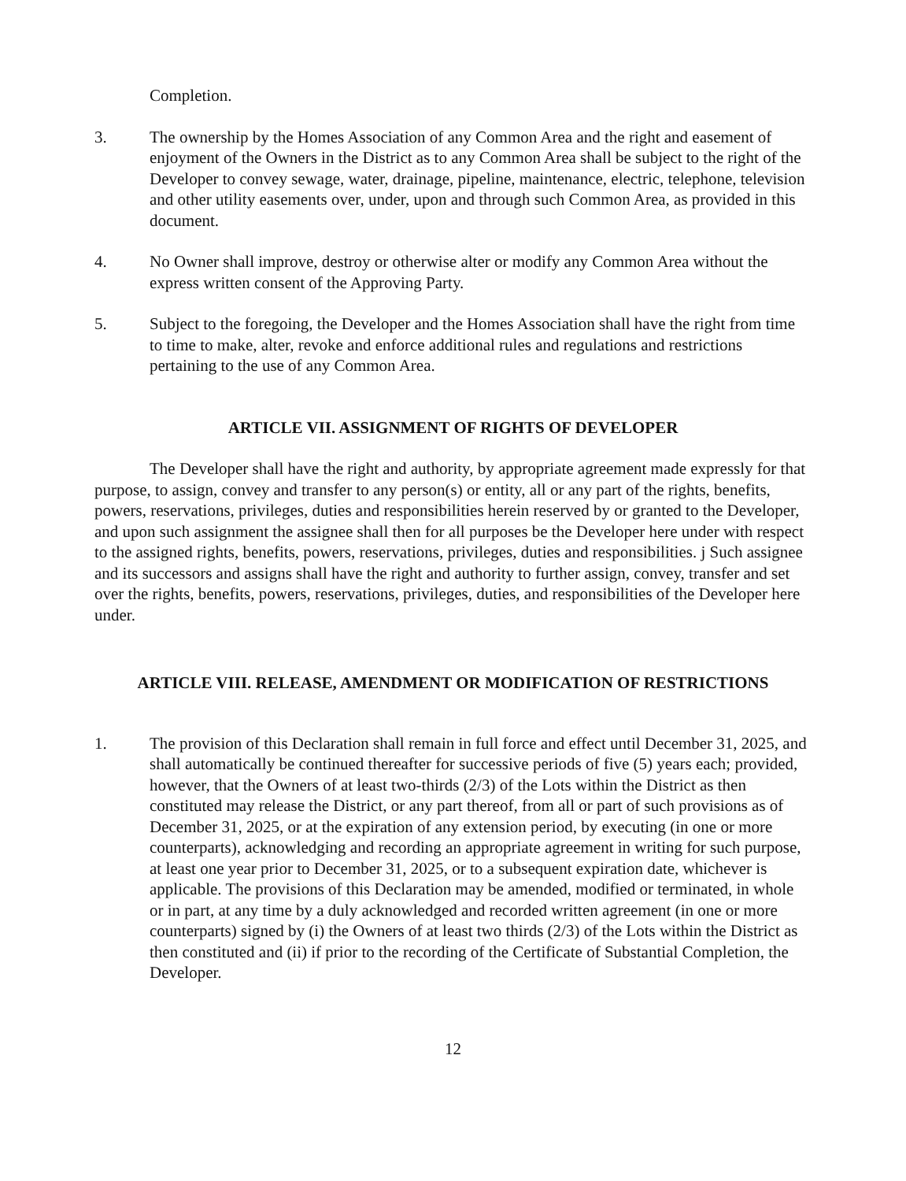Completion.
3. The ownership by the Homes Association of any Common Area and the right and easement of enjoyment of the Owners in the District as to any Common Area shall be subject to the right of the Developer to convey sewage, water, drainage, pipeline, maintenance, electric, telephone, television and other utility easements over, under, upon and through such Common Area, as provided in this document.
4. No Owner shall improve, destroy or otherwise alter or modify any Common Area without the express written consent of the Approving Party.
5. Subject to the foregoing, the Developer and the Homes Association shall have the right from time to time to make, alter, revoke and enforce additional rules and regulations and restrictions pertaining to the use of any Common Area.
ARTICLE VII. ASSIGNMENT OF RIGHTS OF DEVELOPER
The Developer shall have the right and authority, by appropriate agreement made expressly for that purpose, to assign, convey and transfer to any person(s) or entity, all or any part of the rights, benefits, powers, reservations, privileges, duties and responsibilities herein reserved by or granted to the Developer, and upon such assignment the assignee shall then for all purposes be the Developer here under with respect to the assigned rights, benefits, powers, reservations, privileges, duties and responsibilities. j Such assignee and its successors and assigns shall have the right and authority to further assign, convey, transfer and set over the rights, benefits, powers, reservations, privileges, duties, and responsibilities of the Developer here under.
ARTICLE VIII. RELEASE, AMENDMENT OR MODIFICATION OF RESTRICTIONS
1. The provision of this Declaration shall remain in full force and effect until December 31, 2025, and shall automatically be continued thereafter for successive periods of five (5) years each; provided, however, that the Owners of at least two-thirds (2/3) of the Lots within the District as then constituted may release the District, or any part thereof, from all or part of such provisions as of December 31, 2025, or at the expiration of any extension period, by executing (in one or more counterparts), acknowledging and recording an appropriate agreement in writing for such purpose, at least one year prior to December 31, 2025, or to a subsequent expiration date, whichever is applicable. The provisions of this Declaration may be amended, modified or terminated, in whole or in part, at any time by a duly acknowledged and recorded written agreement (in one or more counterparts) signed by (i) the Owners of at least two thirds (2/3) of the Lots within the District as then constituted and (ii) if prior to the recording of the Certificate of Substantial Completion, the Developer.
12